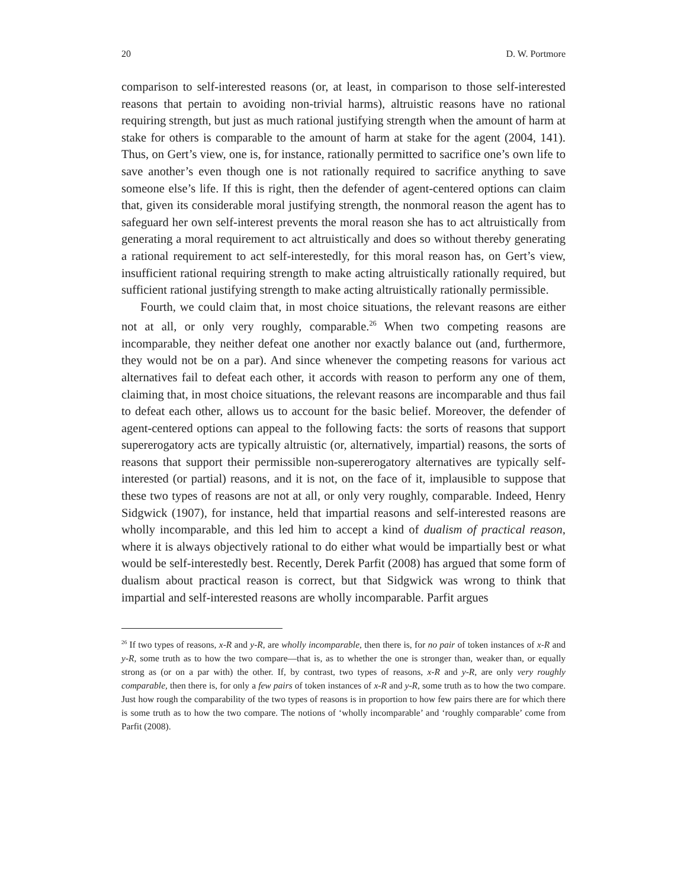20 D. W. Portmore
comparison to self-interested reasons (or, at least, in comparison to those self-interested reasons that pertain to avoiding non-trivial harms), altruistic reasons have no rational requiring strength, but just as much rational justifying strength when the amount of harm at stake for others is comparable to the amount of harm at stake for the agent (2004, 141). Thus, on Gert’s view, one is, for instance, rationally permitted to sacrifice one’s own life to save another’s even though one is not rationally required to sacrifice anything to save someone else’s life. If this is right, then the defender of agent-centered options can claim that, given its considerable moral justifying strength, the nonmoral reason the agent has to safeguard her own self-interest prevents the moral reason she has to act altruistically from generating a moral requirement to act altruistically and does so without thereby generating a rational requirement to act self-interestedly, for this moral reason has, on Gert’s view, insufficient rational requiring strength to make acting altruistically rationally required, but sufficient rational justifying strength to make acting altruistically rationally permissible.
Fourth, we could claim that, in most choice situations, the relevant reasons are either not at all, or only very roughly, comparable.<sup>26</sup> When two competing reasons are incomparable, they neither defeat one another nor exactly balance out (and, furthermore, they would not be on a par). And since whenever the competing reasons for various act alternatives fail to defeat each other, it accords with reason to perform any one of them, claiming that, in most choice situations, the relevant reasons are incomparable and thus fail to defeat each other, allows us to account for the basic belief. Moreover, the defender of agent-centered options can appeal to the following facts: the sorts of reasons that support supererogatory acts are typically altruistic (or, alternatively, impartial) reasons, the sorts of reasons that support their permissible non-supererogatory alternatives are typically self-interested (or partial) reasons, and it is not, on the face of it, implausible to suppose that these two types of reasons are not at all, or only very roughly, comparable. Indeed, Henry Sidgwick (1907), for instance, held that impartial reasons and self-interested reasons are wholly incomparable, and this led him to accept a kind of dualism of practical reason, where it is always objectively rational to do either what would be impartially best or what would be self-interestedly best. Recently, Derek Parfit (2008) has argued that some form of dualism about practical reason is correct, but that Sidgwick was wrong to think that impartial and self-interested reasons are wholly incomparable. Parfit argues
<sup>26</sup> If two types of reasons, x-R and y-R, are wholly incomparable, then there is, for no pair of token instances of x-R and y-R, some truth as to how the two compare—that is, as to whether the one is stronger than, weaker than, or equally strong as (or on a par with) the other. If, by contrast, two types of reasons, x-R and y-R, are only very roughly comparable, then there is, for only a few pairs of token instances of x-R and y-R, some truth as to how the two compare. Just how rough the comparability of the two types of reasons is in proportion to how few pairs there are for which there is some truth as to how the two compare. The notions of ‘wholly incomparable’ and ‘roughly comparable’ come from Parfit (2008).